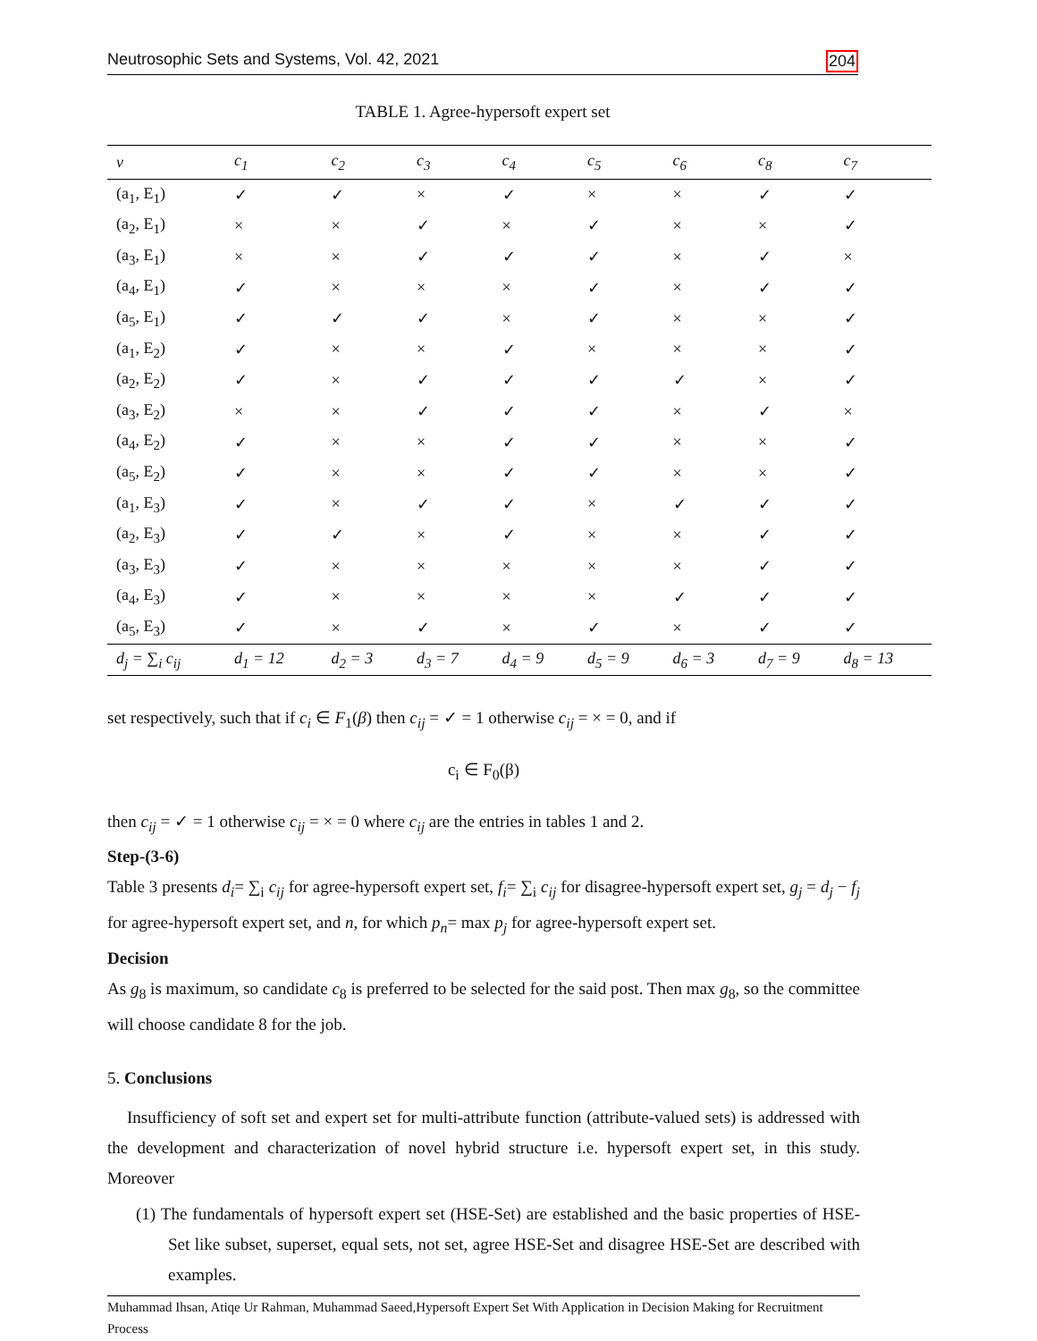Neutrosophic Sets and Systems, Vol. 42, 2021 204
TABLE 1. Agree-hypersoft expert set
| v | c<sub>1</sub> | c<sub>2</sub> | c<sub>3</sub> | c<sub>4</sub> | c<sub>5</sub> | c<sub>6</sub> | c<sub>8</sub> | c<sub>7</sub> |
| --- | --- | --- | --- | --- | --- | --- | --- | --- |
| (a<sub>1</sub>, E<sub>1</sub>) | ✓ | ✓ | × | ✓ | × | × | ✓ | ✓ |
| (a<sub>2</sub>, E<sub>1</sub>) | × | × | ✓ | × | ✓ | × | × | ✓ |
| (a<sub>3</sub>, E<sub>1</sub>) | × | × | ✓ | ✓ | ✓ | × | ✓ | × |
| (a<sub>4</sub>, E<sub>1</sub>) | ✓ | × | × | × | ✓ | × | ✓ | ✓ |
| (a<sub>5</sub>, E<sub>1</sub>) | ✓ | ✓ | ✓ | × | ✓ | × | × | ✓ |
| (a<sub>1</sub>, E<sub>2</sub>) | ✓ | × | × | ✓ | × | × | × | ✓ |
| (a<sub>2</sub>, E<sub>2</sub>) | ✓ | × | ✓ | ✓ | ✓ | ✓ | × | ✓ |
| (a<sub>3</sub>, E<sub>2</sub>) | × | × | ✓ | ✓ | ✓ | × | ✓ | × |
| (a<sub>4</sub>, E<sub>2</sub>) | ✓ | × | × | ✓ | ✓ | × | × | ✓ |
| (a<sub>5</sub>, E<sub>2</sub>) | ✓ | × | × | ✓ | ✓ | × | × | ✓ |
| (a<sub>1</sub>, E<sub>3</sub>) | ✓ | × | ✓ | ✓ | × | ✓ | ✓ | ✓ |
| (a<sub>2</sub>, E<sub>3</sub>) | ✓ | ✓ | × | ✓ | × | × | ✓ | ✓ |
| (a<sub>3</sub>, E<sub>3</sub>) | ✓ | × | × | × | × | × | ✓ | ✓ |
| (a<sub>4</sub>, E<sub>3</sub>) | ✓ | × | × | × | × | ✓ | ✓ | ✓ |
| (a<sub>5</sub>, E<sub>3</sub>) | ✓ | × | ✓ | × | ✓ | × | ✓ | ✓ |
| d<sub>j</sub> = ∑<sub>i</sub> c<sub>ij</sub> | d<sub>1</sub> = 12 | d<sub>2</sub> = 3 | d<sub>3</sub> = 7 | d<sub>4</sub> = 9 | d<sub>5</sub> = 9 | d<sub>6</sub> = 3 | d<sub>7</sub> = 9 | d<sub>8</sub> = 13 |
set respectively, such that if c<sub>i</sub> ∈ F<sub>1</sub>(β) then c<sub>ij</sub> = ✓ = 1 otherwise c<sub>ij</sub> = × = 0, and if
c<sub>i</sub> ∈ F<sub>0</sub>(β)
then c<sub>ij</sub> = ✓ = 1 otherwise c<sub>ij</sub> = × = 0 where c<sub>ij</sub> are the entries in tables 1 and 2.
Step-(3-6)
Table 3 presents d<sub>i</sub>= ∑<sub>i</sub> c<sub>ij</sub> for agree-hypersoft expert set, f<sub>i</sub>= ∑<sub>i</sub> c<sub>ij</sub> for disagree-hypersoft expert set, g<sub>j</sub> = d<sub>j</sub> − f<sub>j</sub> for agree-hypersoft expert set, and n, for which p<sub>n</sub>= max p<sub>j</sub> for agree-hypersoft expert set.
Decision
As g<sub>8</sub> is maximum, so candidate c<sub>8</sub> is preferred to be selected for the said post. Then max g<sub>8</sub>, so the committee will choose candidate 8 for the job.
5. Conclusions
Insufficiency of soft set and expert set for multi-attribute function (attribute-valued sets) is addressed with the development and characterization of novel hybrid structure i.e. hypersoft expert set, in this study. Moreover
(1) The fundamentals of hypersoft expert set (HSE-Set) are established and the basic properties of HSE-Set like subset, superset, equal sets, not set, agree HSE-Set and disagree HSE-Set are described with examples.
Muhammad Ihsan, Atiqe Ur Rahman, Muhammad Saeed,Hypersoft Expert Set With Application in Decision Making for Recruitment Process